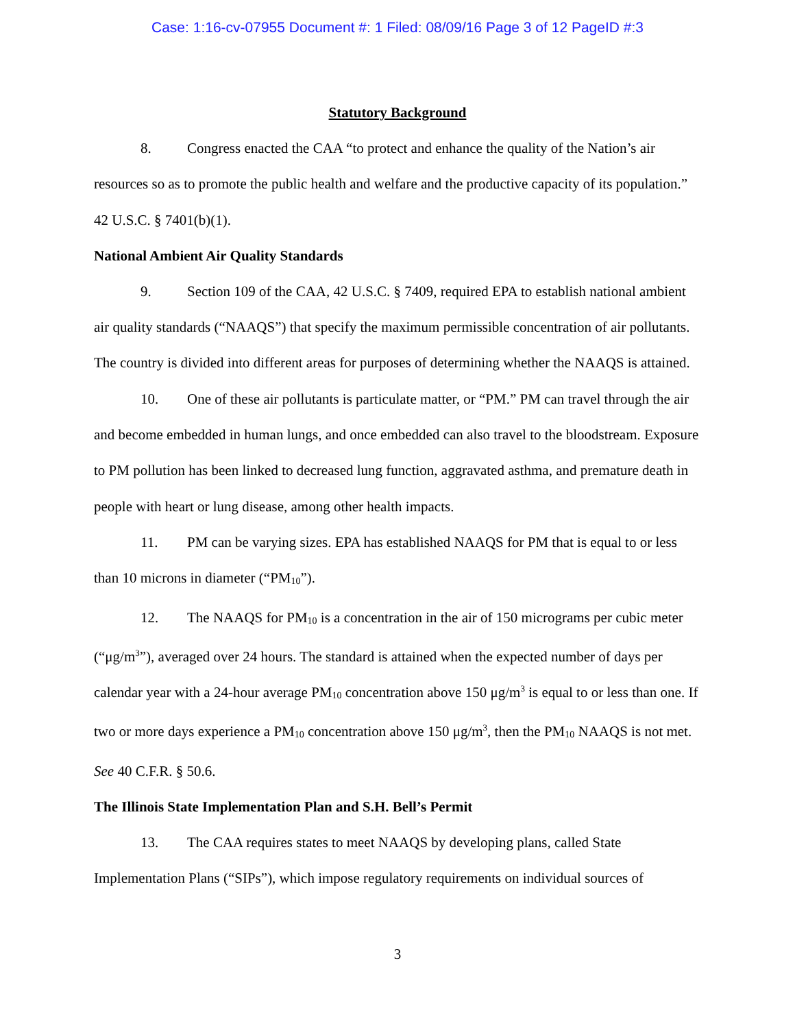Case: 1:16-cv-07955 Document #: 1 Filed: 08/09/16 Page 3 of 12 PageID #:3
Statutory Background
8. Congress enacted the CAA “to protect and enhance the quality of the Nation’s air resources so as to promote the public health and welfare and the productive capacity of its population.” 42 U.S.C. § 7401(b)(1).
National Ambient Air Quality Standards
9. Section 109 of the CAA, 42 U.S.C. § 7409, required EPA to establish national ambient air quality standards (“NAAQS”) that specify the maximum permissible concentration of air pollutants. The country is divided into different areas for purposes of determining whether the NAAQS is attained.
10. One of these air pollutants is particulate matter, or “PM.” PM can travel through the air and become embedded in human lungs, and once embedded can also travel to the bloodstream. Exposure to PM pollution has been linked to decreased lung function, aggravated asthma, and premature death in people with heart or lung disease, among other health impacts.
11. PM can be varying sizes. EPA has established NAAQS for PM that is equal to or less than 10 microns in diameter (“PM<sub>10</sub>”).
12. The NAAQS for PM<sub>10</sub> is a concentration in the air of 150 micrograms per cubic meter (“μg/m<sup>3</sup>”), averaged over 24 hours. The standard is attained when the expected number of days per calendar year with a 24-hour average PM<sub>10</sub> concentration above 150 μg/m<sup>3</sup> is equal to or less than one. If two or more days experience a PM<sub>10</sub> concentration above 150 μg/m<sup>3</sup>, then the PM<sub>10</sub> NAAQS is not met. See 40 C.F.R. § 50.6.
The Illinois State Implementation Plan and S.H. Bell’s Permit
13. The CAA requires states to meet NAAQS by developing plans, called State Implementation Plans (“SIPs”), which impose regulatory requirements on individual sources of
3